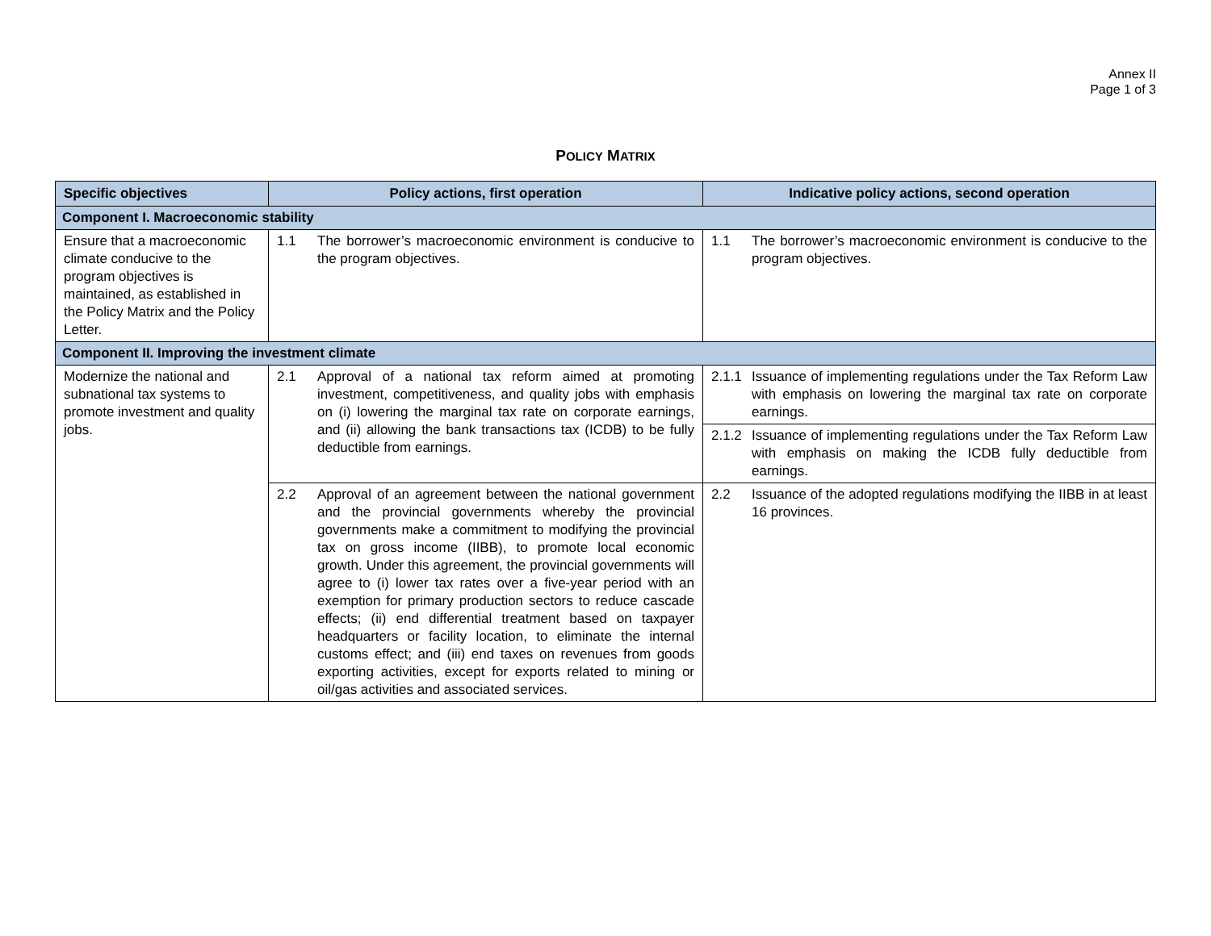Annex II
Page 1 of 3
POLICY MATRIX
| Specific objectives | Policy actions, first operation | Indicative policy actions, second operation |
| --- | --- | --- |
| Component I. Macroeconomic stability | | |
| Ensure that a macroeconomic climate conducive to the program objectives is maintained, as established in the Policy Matrix and the Policy Letter. | 1.1 The borrower’s macroeconomic environment is conducive to the program objectives. | 1.1 The borrower’s macroeconomic environment is conducive to the program objectives. |
| Component II. Improving the investment climate | | |
| Modernize the national and subnational tax systems to promote investment and quality jobs. | 2.1 Approval of a national tax reform aimed at promoting investment, competitiveness, and quality jobs with emphasis on (i) lowering the marginal tax rate on corporate earnings, and (ii) allowing the bank transactions tax (ICDB) to be fully deductible from earnings. | 2.1.1 Issuance of implementing regulations under the Tax Reform Law with emphasis on lowering the marginal tax rate on corporate earnings. |
| | | 2.1.2 Issuance of implementing regulations under the Tax Reform Law with emphasis on making the ICDB fully deductible from earnings. |
| | 2.2 Approval of an agreement between the national government and the provincial governments whereby the provincial governments make a commitment to modifying the provincial tax on gross income (IIBB), to promote local economic growth. Under this agreement, the provincial governments will agree to (i) lower tax rates over a five-year period with an exemption for primary production sectors to reduce cascade effects; (ii) end differential treatment based on taxpayer headquarters or facility location, to eliminate the internal customs effect; and (iii) end taxes on revenues from goods exporting activities, except for exports related to mining or oil/gas activities and associated services. | 2.2 Issuance of the adopted regulations modifying the IIBB in at least 16 provinces. |